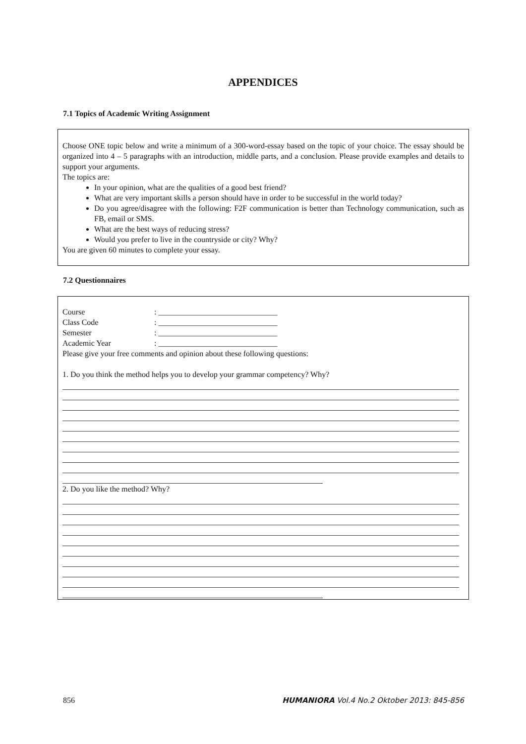APPENDICES
7.1 Topics of Academic Writing Assignment
Choose ONE topic below and write a minimum of a 300-word-essay based on the topic of your choice. The essay should be organized into 4 – 5 paragraphs with an introduction, middle parts, and a conclusion. Please provide examples and details to support your arguments.
The topics are:
In your opinion, what are the qualities of a good best friend?
What are very important skills a person should have in order to be successful in the world today?
Do you agree/disagree with the following: F2F communication is better than Technology communication, such as FB, email or SMS.
What are the best ways of reducing stress?
Would you prefer to live in the countryside or city? Why?
You are given 60 minutes to complete your essay.
7.2 Questionnaires
Course: ______________________________
Class Code: ______________________________
Semester: ______________________________
Academic Year: ______________________________
Please give your free comments and opinion about these following questions:
1. Do you think the method helps you to develop your grammar competency? Why?
2. Do you like the method? Why?
856 HUMANIORA Vol.4 No.2 Oktober 2013: 845-856